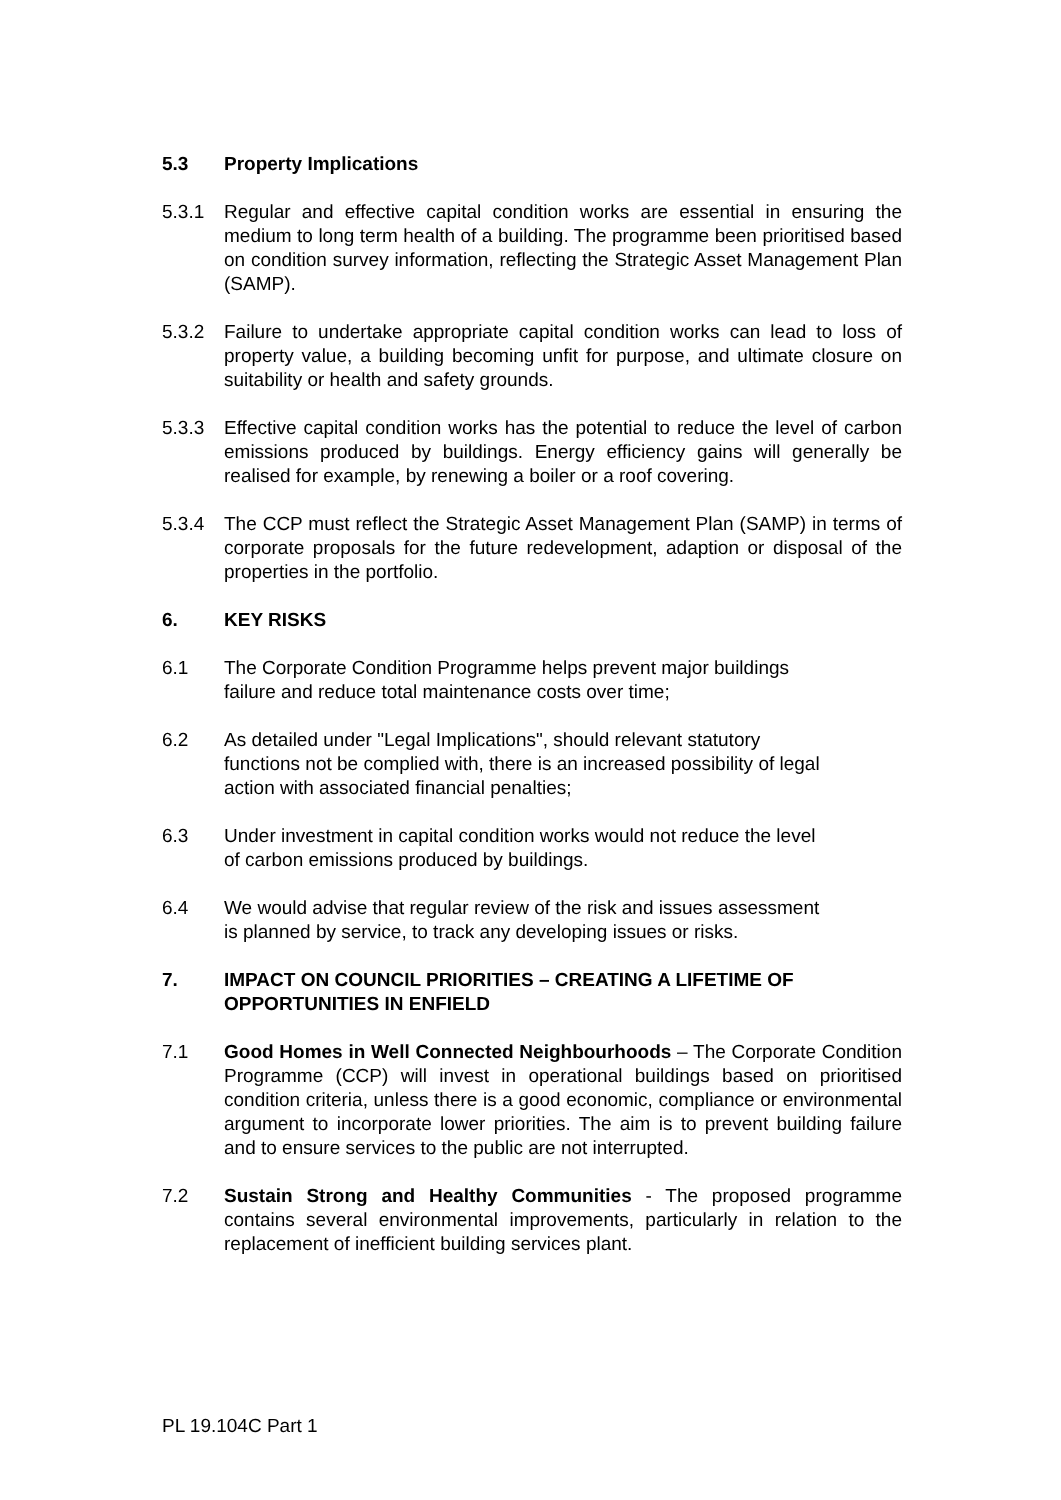5.3 Property Implications
5.3.1 Regular and effective capital condition works are essential in ensuring the medium to long term health of a building. The programme been prioritised based on condition survey information, reflecting the Strategic Asset Management Plan (SAMP).
5.3.2 Failure to undertake appropriate capital condition works can lead to loss of property value, a building becoming unfit for purpose, and ultimate closure on suitability or health and safety grounds.
5.3.3 Effective capital condition works has the potential to reduce the level of carbon emissions produced by buildings. Energy efficiency gains will generally be realised for example, by renewing a boiler or a roof covering.
5.3.4 The CCP must reflect the Strategic Asset Management Plan (SAMP) in terms of corporate proposals for the future redevelopment, adaption or disposal of the properties in the portfolio.
6. KEY RISKS
6.1 The Corporate Condition Programme helps prevent major buildings
failure and reduce total maintenance costs over time;
6.2 As detailed under "Legal Implications", should relevant statutory
functions not be complied with, there is an increased possibility of legal
action with associated financial penalties;
6.3 Under investment in capital condition works would not reduce the level
of carbon emissions produced by buildings.
6.4 We would advise that regular review of the risk and issues assessment
is planned by service, to track any developing issues or risks.
7. IMPACT ON COUNCIL PRIORITIES – CREATING A LIFETIME OF OPPORTUNITIES IN ENFIELD
7.1 Good Homes in Well Connected Neighbourhoods – The Corporate Condition Programme (CCP) will invest in operational buildings based on prioritised condition criteria, unless there is a good economic, compliance or environmental argument to incorporate lower priorities. The aim is to prevent building failure and to ensure services to the public are not interrupted.
7.2 Sustain Strong and Healthy Communities - The proposed programme contains several environmental improvements, particularly in relation to the replacement of inefficient building services plant.
PL 19.104C Part 1